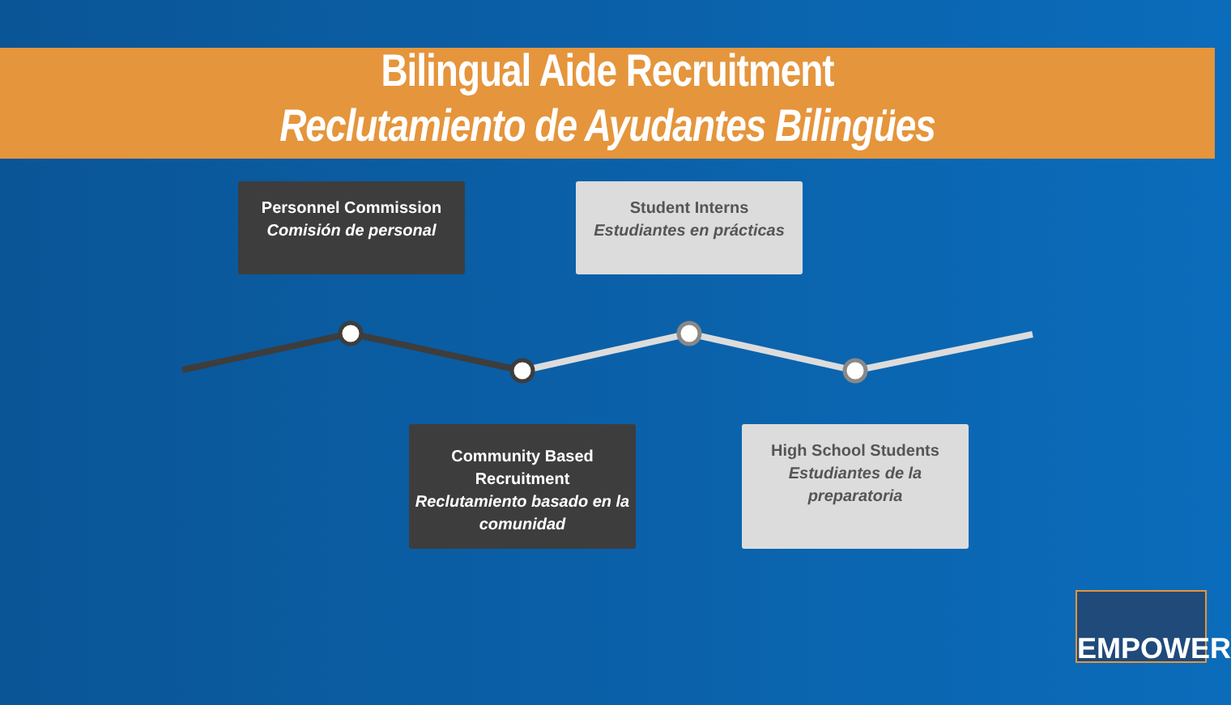Bilingual Aide Recruitment
Reclutamiento de Ayudantes Bilingües
Personnel Commission
Comisión de personal
Student Interns
Estudiantes en prácticas
Community Based Recruitment
Reclutamiento basado en la comunidad
High School Students
Estudiantes de la preparatoria
EMPOWER